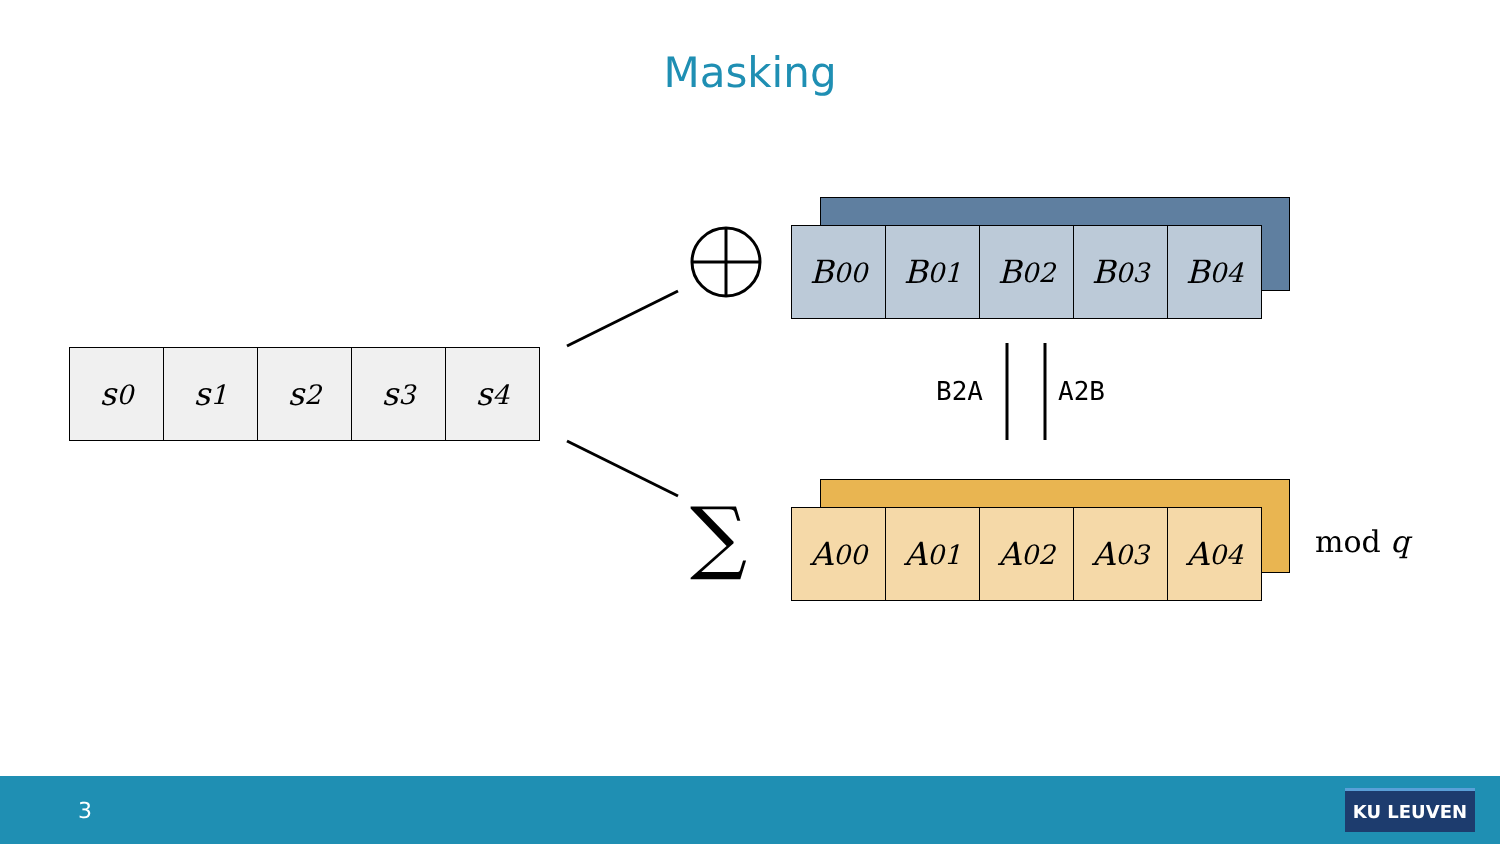Masking
s<sub>0</sub> s<sub>1</sub> s<sub>2</sub> s<sub>3</sub> s<sub>4</sub>
B<sup>0</sup><sub>0</sub> B<sup>0</sup><sub>1</sub> B<sup>0</sup><sub>2</sub> B<sup>0</sup><sub>3</sub> B<sup>0</sup><sub>4</sub>
A<sup>0</sup><sub>0</sub> A<sup>0</sup><sub>1</sub> A<sup>0</sup><sub>2</sub> A<sup>0</sup><sub>3</sub> A<sup>0</sup><sub>4</sub>
∑
B2A A2B
mod q
3
KU LEUVEN